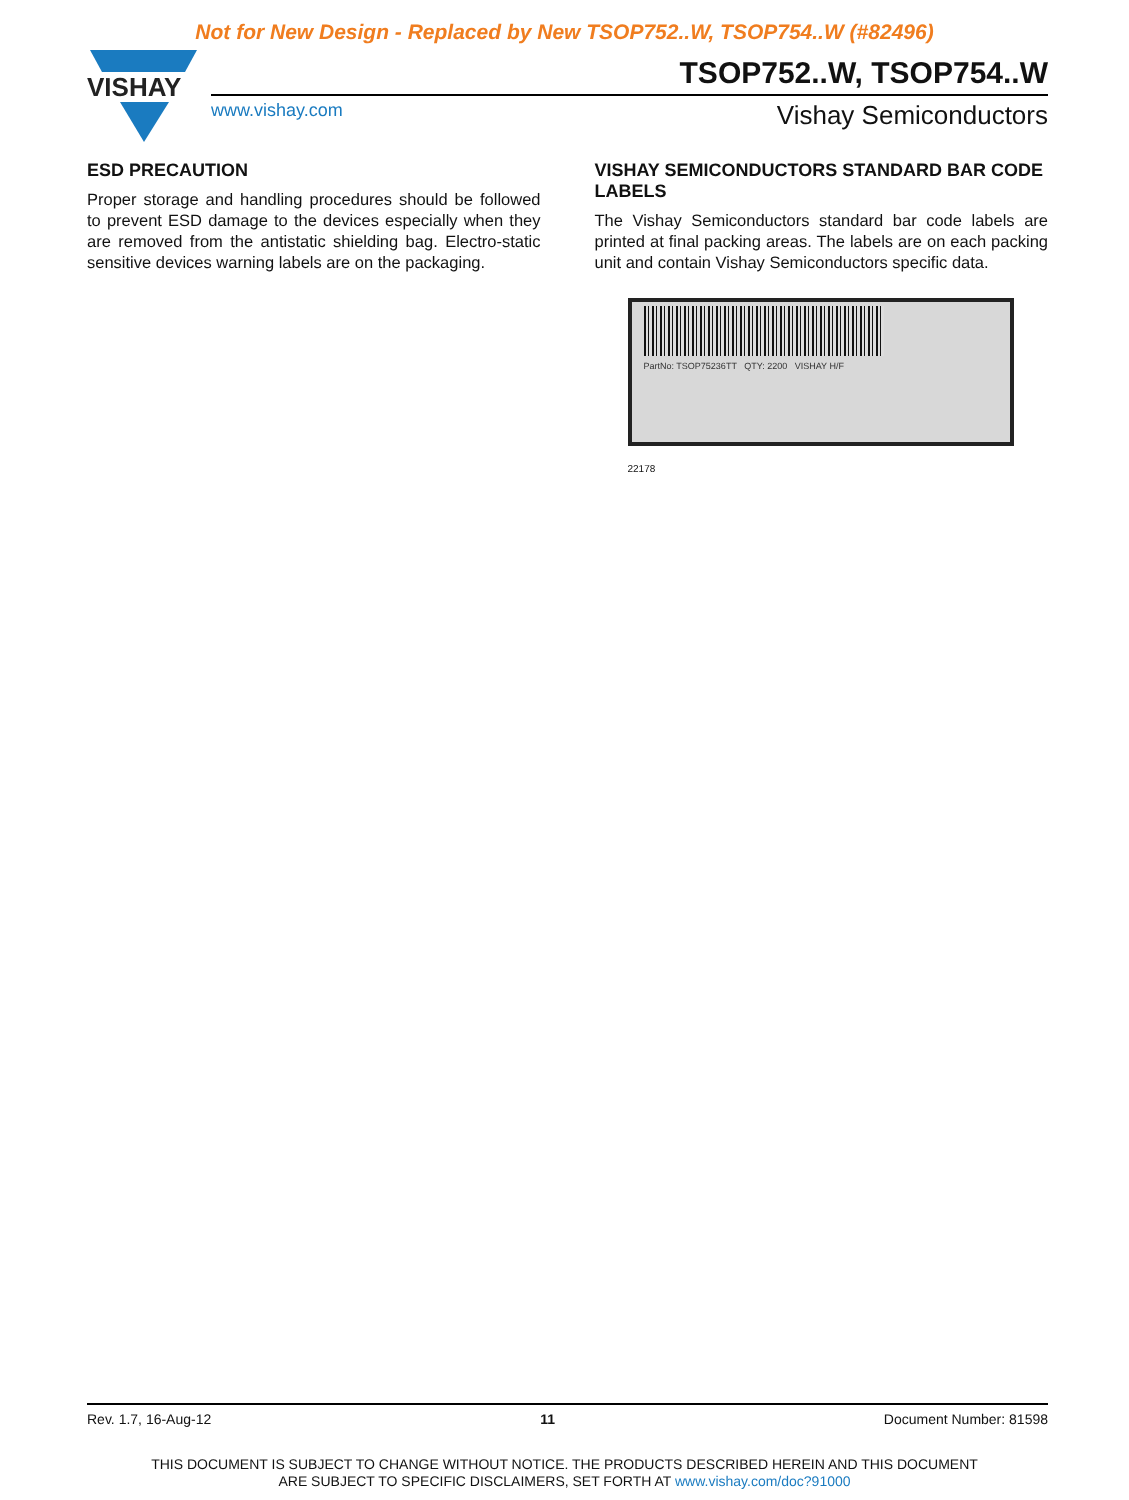Not for New Design - Replaced by New TSOP752..W, TSOP754..W (#82496)
VISHAY
TSOP752..W, TSOP754..W
www.vishay.com Vishay Semiconductors
ESD PRECAUTION
Proper storage and handling procedures should be followed to prevent ESD damage to the devices especially when they are removed from the antistatic shielding bag. Electro-static sensitive devices warning labels are on the packaging.
VISHAY SEMICONDUCTORS STANDARD BAR CODE LABELS
The Vishay Semiconductors standard bar code labels are printed at final packing areas. The labels are on each packing unit and contain Vishay Semiconductors specific data.
PartNo: TSOP75236TT QTY: 2200 VISHAY H/F
22178
Rev. 1.7, 16-Aug-12 11 Document Number: 81598
THIS DOCUMENT IS SUBJECT TO CHANGE WITHOUT NOTICE. THE PRODUCTS DESCRIBED HEREIN AND THIS DOCUMENT
ARE SUBJECT TO SPECIFIC DISCLAIMERS, SET FORTH AT www.vishay.com/doc?91000